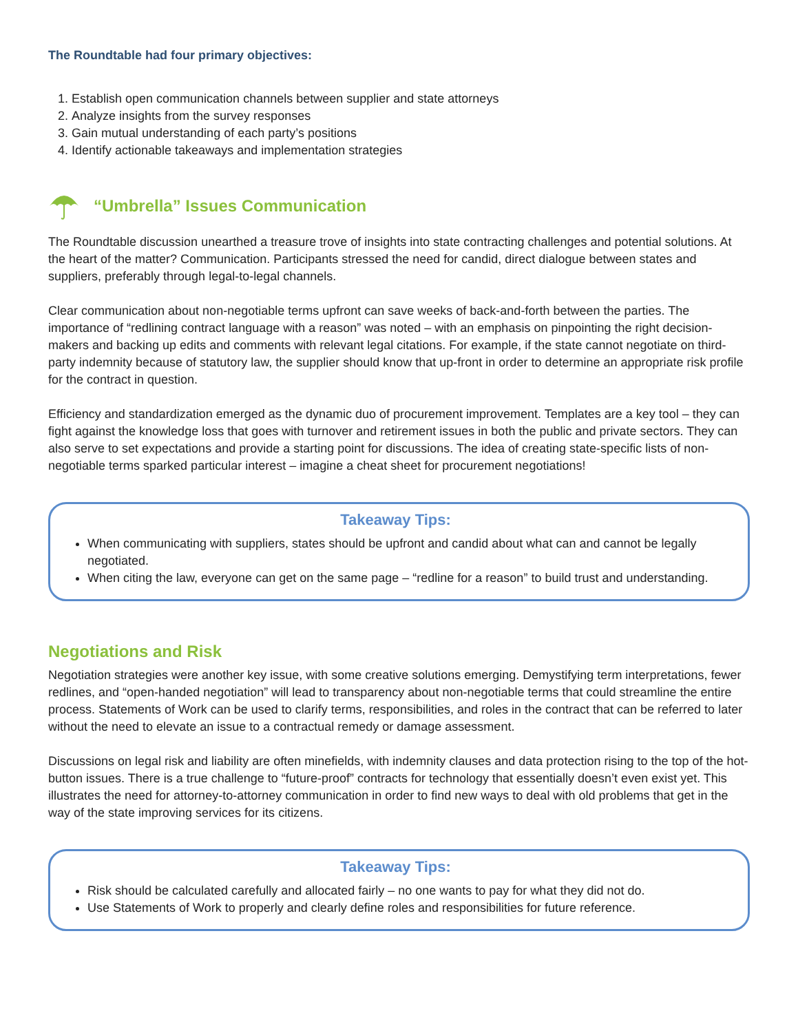The Roundtable had four primary objectives:
1. Establish open communication channels between supplier and state attorneys
2. Analyze insights from the survey responses
3. Gain mutual understanding of each party’s positions
4. Identify actionable takeaways and implementation strategies
“Umbrella” Issues Communication
The Roundtable discussion unearthed a treasure trove of insights into state contracting challenges and potential solutions. At the heart of the matter? Communication. Participants stressed the need for candid, direct dialogue between states and suppliers, preferably through legal-to-legal channels.
Clear communication about non-negotiable terms upfront can save weeks of back-and-forth between the parties. The importance of “redlining contract language with a reason” was noted – with an emphasis on pinpointing the right decision-makers and backing up edits and comments with relevant legal citations. For example, if the state cannot negotiate on third-party indemnity because of statutory law, the supplier should know that up-front in order to determine an appropriate risk profile for the contract in question.
Efficiency and standardization emerged as the dynamic duo of procurement improvement. Templates are a key tool – they can fight against the knowledge loss that goes with turnover and retirement issues in both the public and private sectors. They can also serve to set expectations and provide a starting point for discussions. The idea of creating state-specific lists of non-negotiable terms sparked particular interest – imagine a cheat sheet for procurement negotiations!
Takeaway Tips:
When communicating with suppliers, states should be upfront and candid about what can and cannot be legally negotiated.
When citing the law, everyone can get on the same page – “redline for a reason” to build trust and understanding.
Negotiations and Risk
Negotiation strategies were another key issue, with some creative solutions emerging. Demystifying term interpretations, fewer redlines, and “open-handed negotiation” will lead to transparency about non-negotiable terms that could streamline the entire process. Statements of Work can be used to clarify terms, responsibilities, and roles in the contract that can be referred to later without the need to elevate an issue to a contractual remedy or damage assessment.
Discussions on legal risk and liability are often minefields, with indemnity clauses and data protection rising to the top of the hot-button issues. There is a true challenge to “future-proof” contracts for technology that essentially doesn’t even exist yet. This illustrates the need for attorney-to-attorney communication in order to find new ways to deal with old problems that get in the way of the state improving services for its citizens.
Takeaway Tips:
Risk should be calculated carefully and allocated fairly – no one wants to pay for what they did not do.
Use Statements of Work to properly and clearly define roles and responsibilities for future reference.